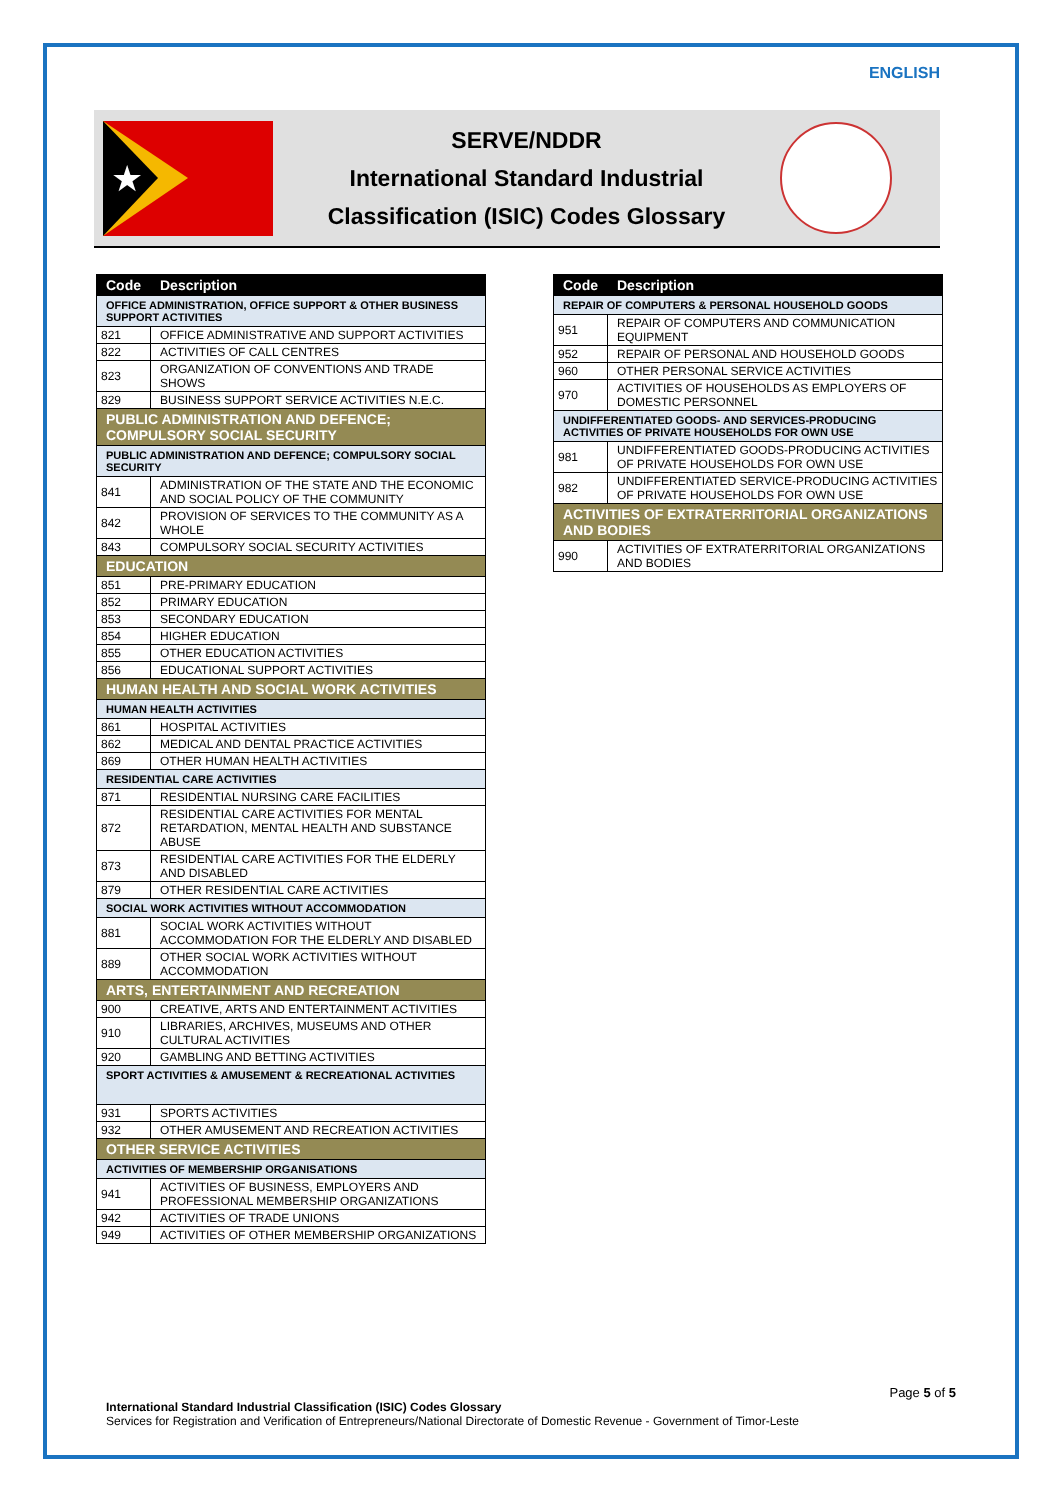ENGLISH
★
SERVE/NDDR
International Standard Industrial
Classification (ISIC) Codes Glossary
| Code | Description |
| --- | --- |
| OFFICE ADMINISTRATION, OFFICE SUPPORT & OTHER BUSINESS SUPPORT ACTIVITIES | |
| 821 | OFFICE ADMINISTRATIVE AND SUPPORT ACTIVITIES |
| 822 | ACTIVITIES OF CALL CENTRES |
| 823 | ORGANIZATION OF CONVENTIONS AND TRADE SHOWS |
| 829 | BUSINESS SUPPORT SERVICE ACTIVITIES N.E.C. |
| PUBLIC ADMINISTRATION AND DEFENCE; COMPULSORY SOCIAL SECURITY | |
| PUBLIC ADMINISTRATION AND DEFENCE; COMPULSORY SOCIAL SECURITY | |
| 841 | ADMINISTRATION OF THE STATE AND THE ECONOMIC AND SOCIAL POLICY OF THE COMMUNITY |
| 842 | PROVISION OF SERVICES TO THE COMMUNITY AS A WHOLE |
| 843 | COMPULSORY SOCIAL SECURITY ACTIVITIES |
| EDUCATION | |
| 851 | PRE-PRIMARY EDUCATION |
| 852 | PRIMARY EDUCATION |
| 853 | SECONDARY EDUCATION |
| 854 | HIGHER EDUCATION |
| 855 | OTHER EDUCATION ACTIVITIES |
| 856 | EDUCATIONAL SUPPORT ACTIVITIES |
| HUMAN HEALTH AND SOCIAL WORK ACTIVITIES | |
| HUMAN HEALTH ACTIVITIES | |
| 861 | HOSPITAL ACTIVITIES |
| 862 | MEDICAL AND DENTAL PRACTICE ACTIVITIES |
| 869 | OTHER HUMAN HEALTH ACTIVITIES |
| RESIDENTIAL CARE ACTIVITIES | |
| 871 | RESIDENTIAL NURSING CARE FACILITIES |
| 872 | RESIDENTIAL CARE ACTIVITIES FOR MENTAL RETARDATION, MENTAL HEALTH AND SUBSTANCE ABUSE |
| 873 | RESIDENTIAL CARE ACTIVITIES FOR THE ELDERLY AND DISABLED |
| 879 | OTHER RESIDENTIAL CARE ACTIVITIES |
| SOCIAL WORK ACTIVITIES WITHOUT ACCOMMODATION | |
| 881 | SOCIAL WORK ACTIVITIES WITHOUT ACCOMMODATION FOR THE ELDERLY AND DISABLED |
| 889 | OTHER SOCIAL WORK ACTIVITIES WITHOUT ACCOMMODATION |
| ARTS, ENTERTAINMENT AND RECREATION | |
| 900 | CREATIVE, ARTS AND ENTERTAINMENT ACTIVITIES |
| 910 | LIBRARIES, ARCHIVES, MUSEUMS AND OTHER CULTURAL ACTIVITIES |
| 920 | GAMBLING AND BETTING ACTIVITIES |
| SPORT ACTIVITIES & AMUSEMENT & RECREATIONAL ACTIVITIES | |
| 931 | SPORTS ACTIVITIES |
| 932 | OTHER AMUSEMENT AND RECREATION ACTIVITIES |
| OTHER SERVICE ACTIVITIES | |
| ACTIVITIES OF MEMBERSHIP ORGANISATIONS | |
| 941 | ACTIVITIES OF BUSINESS, EMPLOYERS AND PROFESSIONAL MEMBERSHIP ORGANIZATIONS |
| 942 | ACTIVITIES OF TRADE UNIONS |
| 949 | ACTIVITIES OF OTHER MEMBERSHIP ORGANIZATIONS |
| Code | Description |
| --- | --- |
| REPAIR OF COMPUTERS & PERSONAL HOUSEHOLD GOODS | |
| 951 | REPAIR OF COMPUTERS AND COMMUNICATION EQUIPMENT |
| 952 | REPAIR OF PERSONAL AND HOUSEHOLD GOODS |
| 960 | OTHER PERSONAL SERVICE ACTIVITIES |
| 970 | ACTIVITIES OF HOUSEHOLDS AS EMPLOYERS OF DOMESTIC PERSONNEL |
| UNDIFFERENTIATED GOODS- AND SERVICES-PRODUCING ACTIVITIES OF PRIVATE HOUSEHOLDS FOR OWN USE | |
| 981 | UNDIFFERENTIATED GOODS-PRODUCING ACTIVITIES OF PRIVATE HOUSEHOLDS FOR OWN USE |
| 982 | UNDIFFERENTIATED SERVICE-PRODUCING ACTIVITIES OF PRIVATE HOUSEHOLDS FOR OWN USE |
| ACTIVITIES OF EXTRATERRITORIAL ORGANIZATIONS AND BODIES | |
| 990 | ACTIVITIES OF EXTRATERRITORIAL ORGANIZATIONS AND BODIES |
Page 5 of 5
International Standard Industrial Classification (ISIC) Codes Glossary
Services for Registration and Verification of Entrepreneurs/National Directorate of Domestic Revenue - Government of Timor-Leste